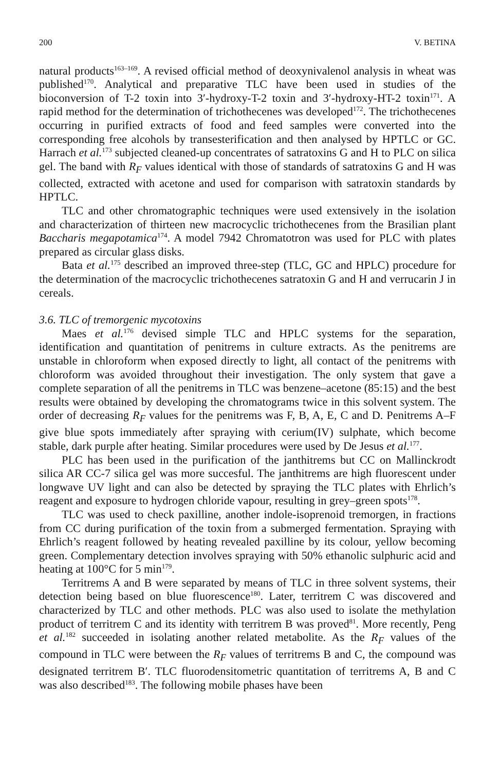200 V. BETINA
natural products<sup>163–169</sup>. A revised official method of deoxynivalenol analysis in wheat was published<sup>170</sup>. Analytical and preparative TLC have been used in studies of the bioconversion of T-2 toxin into 3′-hydroxy-T-2 toxin and 3′-hydroxy-HT-2 toxin<sup>171</sup>. A rapid method for the determination of trichothecenes was developed<sup>172</sup>. The trichothecenes occurring in purified extracts of food and feed samples were converted into the corresponding free alcohols by transesterification and then analysed by HPTLC or GC. Harrach et al.<sup>173</sup> subjected cleaned-up concentrates of satratoxins G and H to PLC on silica gel. The band with R<sub>F</sub> values identical with those of standards of satratoxins G and H was collected, extracted with acetone and used for comparison with satratoxin standards by HPTLC.
TLC and other chromatographic techniques were used extensively in the isolation and characterization of thirteen new macrocyclic trichothecenes from the Brasilian plant Baccharis megapotamica<sup>174</sup>. A model 7942 Chromatotron was used for PLC with plates prepared as circular glass disks.
Bata et al.<sup>175</sup> described an improved three-step (TLC, GC and HPLC) procedure for the determination of the macrocyclic trichothecenes satratoxin G and H and verrucarin J in cereals.
3.6. TLC of tremorgenic mycotoxins
Maes et al.<sup>176</sup> devised simple TLC and HPLC systems for the separation, identification and quantitation of penitrems in culture extracts. As the penitrems are unstable in chloroform when exposed directly to light, all contact of the penitrems with chloroform was avoided throughout their investigation. The only system that gave a complete separation of all the penitrems in TLC was benzene–acetone (85:15) and the best results were obtained by developing the chromatograms twice in this solvent system. The order of decreasing R<sub>F</sub> values for the penitrems was F, B, A, E, C and D. Penitrems A–F give blue spots immediately after spraying with cerium(IV) sulphate, which become stable, dark purple after heating. Similar procedures were used by De Jesus et al.<sup>177</sup>.
PLC has been used in the purification of the janthitrems but CC on Mallinckrodt silica AR CC-7 silica gel was more succesful. The janthitrems are high fluorescent under longwave UV light and can also be detected by spraying the TLC plates with Ehrlich’s reagent and exposure to hydrogen chloride vapour, resulting in grey–green spots<sup>178</sup>.
TLC was used to check paxilline, another indole-isoprenoid tremorgen, in fractions from CC during purification of the toxin from a submerged fermentation. Spraying with Ehrlich’s reagent followed by heating revealed paxilline by its colour, yellow becoming green. Complementary detection involves spraying with 50% ethanolic sulphuric acid and heating at 100°C for 5 min<sup>179</sup>.
Territrems A and B were separated by means of TLC in three solvent systems, their detection being based on blue fluorescence<sup>180</sup>. Later, territrem C was discovered and characterized by TLC and other methods. PLC was also used to isolate the methylation product of territrem C and its identity with territrem B was proved<sup>81</sup>. More recently, Peng et al.<sup>182</sup> succeeded in isolating another related metabolite. As the R<sub>F</sub> values of the compound in TLC were between the R<sub>F</sub> values of territrems B and C, the compound was designated territrem B′. TLC fluorodensitometric quantitation of territrems A, B and C was also described<sup>183</sup>. The following mobile phases have been